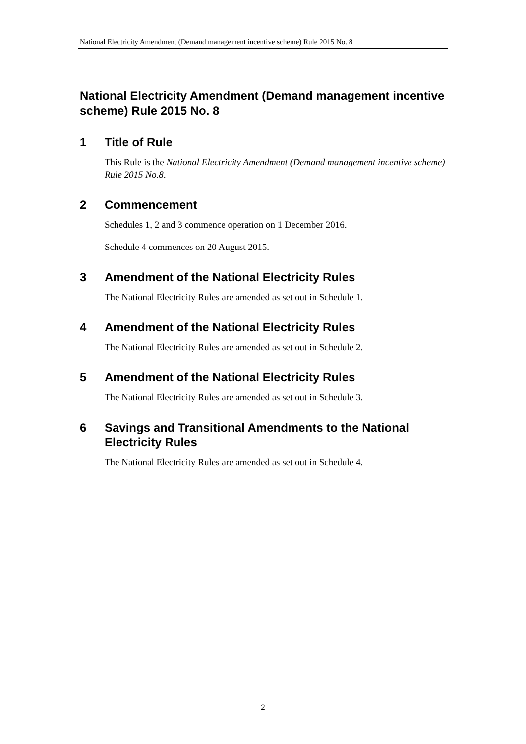National Electricity Amendment (Demand management incentive scheme) Rule 2015 No. 8
National Electricity Amendment (Demand management incentive scheme) Rule 2015 No. 8
1 Title of Rule
This Rule is the National Electricity Amendment (Demand management incentive scheme) Rule 2015 No.8.
2 Commencement
Schedules 1, 2 and 3 commence operation on 1 December 2016.
Schedule 4 commences on 20 August 2015.
3 Amendment of the National Electricity Rules
The National Electricity Rules are amended as set out in Schedule 1.
4 Amendment of the National Electricity Rules
The National Electricity Rules are amended as set out in Schedule 2.
5 Amendment of the National Electricity Rules
The National Electricity Rules are amended as set out in Schedule 3.
6 Savings and Transitional Amendments to the National Electricity Rules
The National Electricity Rules are amended as set out in Schedule 4.
2